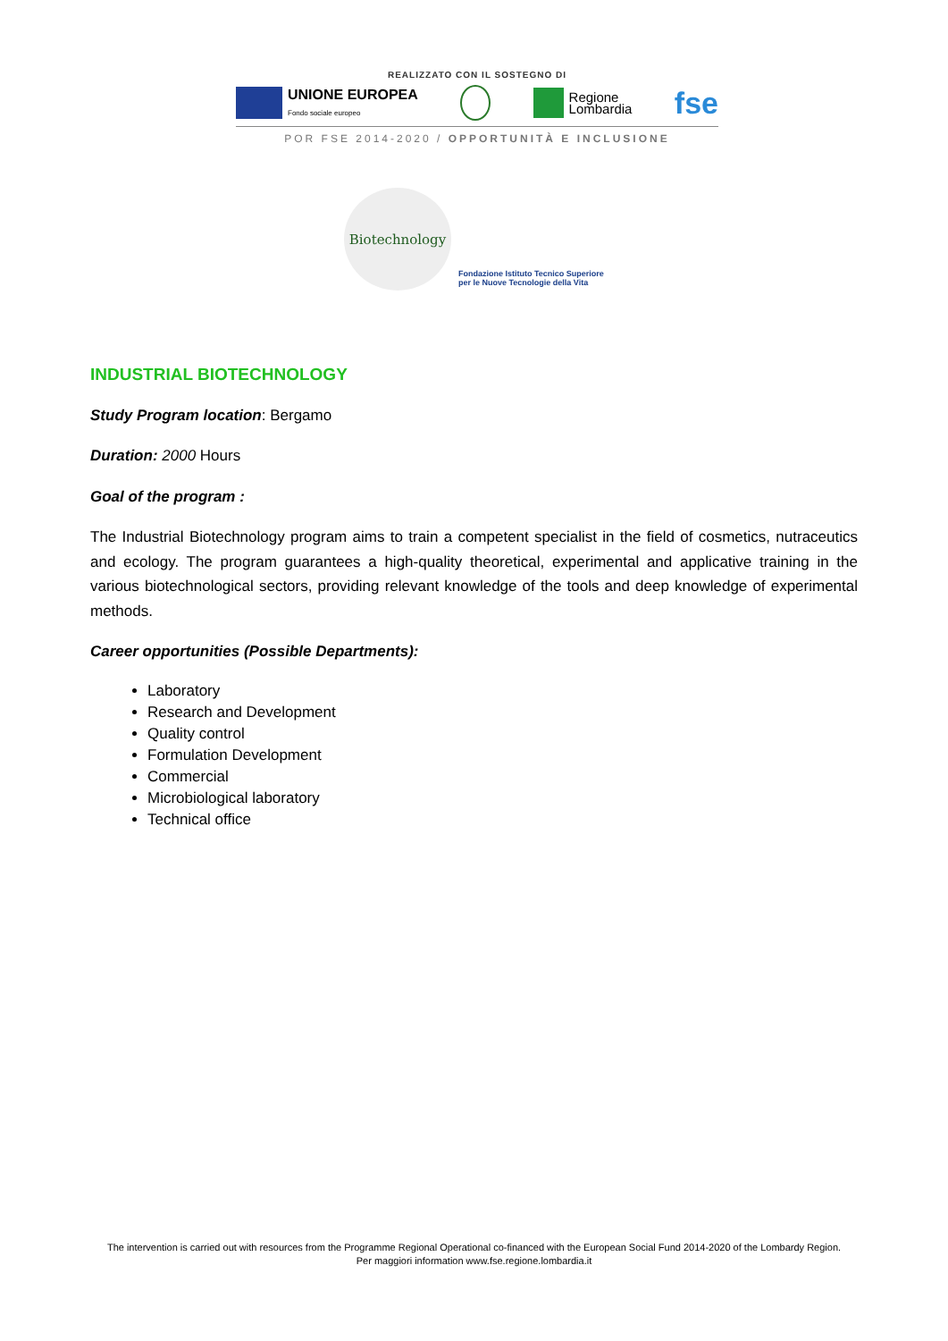REALIZZATO CON IL SOSTEGNO DI
UNIONE EUROPEA
Fondo sociale europeo
Regione
Lombardia
fse
POR FSE 2014-2020 / OPPORTUNITÀ E INCLUSIONE
Biotechnology
Fondazione Istituto Tecnico Superiore
per le Nuove Tecnologie della Vita
INDUSTRIAL BIOTECHNOLOGY
Study Program location: Bergamo
Duration: 2000 Hours
Goal of the program :
The Industrial Biotechnology program aims to train a competent specialist in the field of cosmetics, nutraceutics and ecology. The program guarantees a high-quality theoretical, experimental and applicative training in the various biotechnological sectors, providing relevant knowledge of the tools and deep knowledge of experimental methods.
Career opportunities (Possible Departments):
Laboratory
Research and Development
Quality control
Formulation Development
Commercial
Microbiological laboratory
Technical office
The intervention is carried out with resources from the Programme Regional Operational co-financed with the European Social Fund 2014-2020 of the Lombardy Region.
Per maggiori information www.fse.regione.lombardia.it